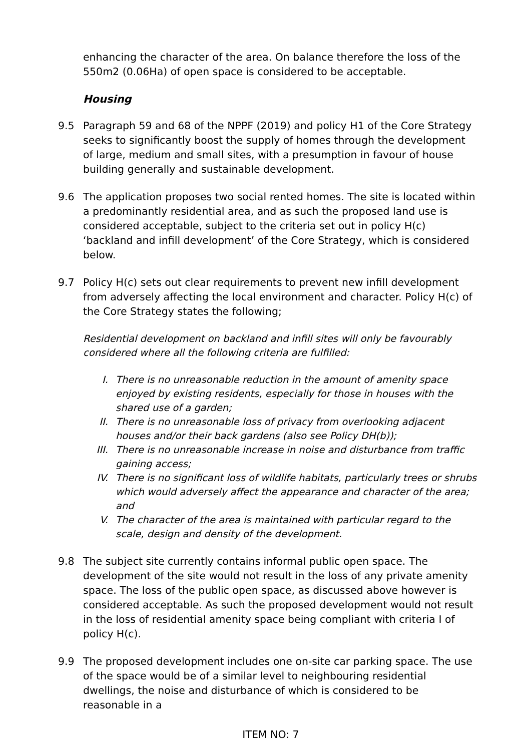enhancing the character of the area. On balance therefore the loss of the 550m2 (0.06Ha) of open space is considered to be acceptable.
Housing
9.5 Paragraph 59 and 68 of the NPPF (2019) and policy H1 of the Core Strategy seeks to significantly boost the supply of homes through the development of large, medium and small sites, with a presumption in favour of house building generally and sustainable development.
9.6 The application proposes two social rented homes. The site is located within a predominantly residential area, and as such the proposed land use is considered acceptable, subject to the criteria set out in policy H(c) ‘backland and infill development’ of the Core Strategy, which is considered below.
9.7 Policy H(c) sets out clear requirements to prevent new infill development from adversely affecting the local environment and character. Policy H(c) of the Core Strategy states the following;
Residential development on backland and infill sites will only be favourably considered where all the following criteria are fulfilled:
I. There is no unreasonable reduction in the amount of amenity space enjoyed by existing residents, especially for those in houses with the shared use of a garden;
II. There is no unreasonable loss of privacy from overlooking adjacent houses and/or their back gardens (also see Policy DH(b));
III. There is no unreasonable increase in noise and disturbance from traffic gaining access;
IV. There is no significant loss of wildlife habitats, particularly trees or shrubs which would adversely affect the appearance and character of the area; and
V. The character of the area is maintained with particular regard to the scale, design and density of the development.
9.8 The subject site currently contains informal public open space. The development of the site would not result in the loss of any private amenity space. The loss of the public open space, as discussed above however is considered acceptable. As such the proposed development would not result in the loss of residential amenity space being compliant with criteria I of policy H(c).
9.9 The proposed development includes one on-site car parking space. The use of the space would be of a similar level to neighbouring residential dwellings, the noise and disturbance of which is considered to be reasonable in a
ITEM NO: 7